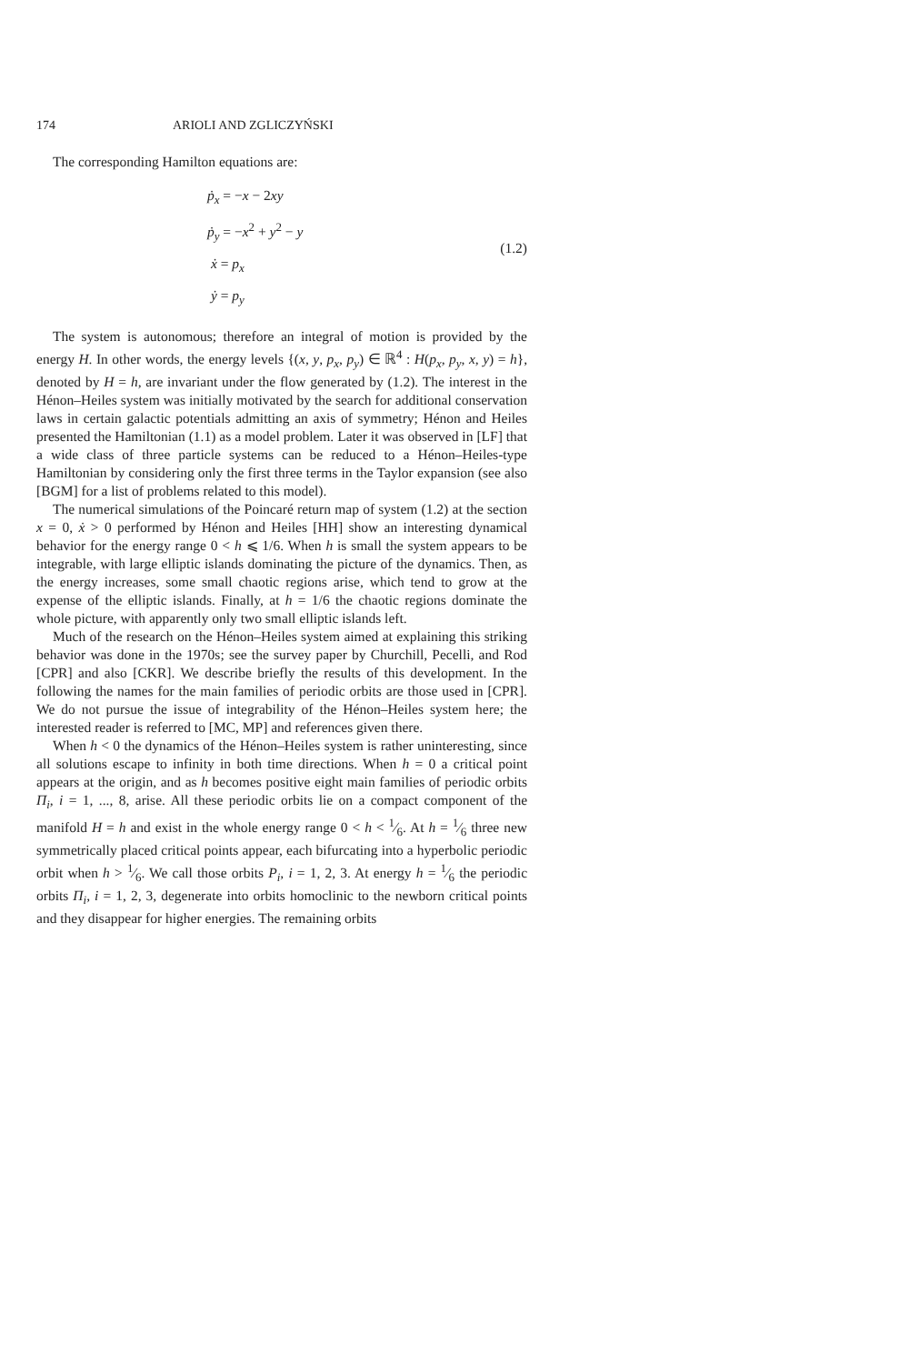174 ARIOLI AND ZGLICZYŃSKI
The corresponding Hamilton equations are:
ṗ<sub>x</sub> = −x − 2xy
ṗ<sub>y</sub> = −x<sup>2</sup> + y<sup>2</sup> − y
ẋ = p<sub>x</sub>
ẏ = p<sub>y</sub>
(1.2)
The system is autonomous; therefore an integral of motion is provided by the energy H. In other words, the energy levels {(x, y, p<sub>x</sub>, p<sub>y</sub>) ∈ ℝ<sup>4</sup> : H(p<sub>x</sub>, p<sub>y</sub>, x, y) = h}, denoted by H = h, are invariant under the flow generated by (1.2). The interest in the Hénon–Heiles system was initially motivated by the search for additional conservation laws in certain galactic potentials admitting an axis of symmetry; Hénon and Heiles presented the Hamiltonian (1.1) as a model problem. Later it was observed in [LF] that a wide class of three particle systems can be reduced to a Hénon–Heiles-type Hamiltonian by considering only the first three terms in the Taylor expansion (see also [BGM] for a list of problems related to this model).
The numerical simulations of the Poincaré return map of system (1.2) at the section x = 0, ẋ > 0 performed by Hénon and Heiles [HH] show an interesting dynamical behavior for the energy range 0 < h ⩽ 1/6. When h is small the system appears to be integrable, with large elliptic islands dominating the picture of the dynamics. Then, as the energy increases, some small chaotic regions arise, which tend to grow at the expense of the elliptic islands. Finally, at h = 1/6 the chaotic regions dominate the whole picture, with apparently only two small elliptic islands left.
Much of the research on the Hénon–Heiles system aimed at explaining this striking behavior was done in the 1970s; see the survey paper by Churchill, Pecelli, and Rod [CPR] and also [CKR]. We describe briefly the results of this development. In the following the names for the main families of periodic orbits are those used in [CPR]. We do not pursue the issue of integrability of the Hénon–Heiles system here; the interested reader is referred to [MC, MP] and references given there.
When h < 0 the dynamics of the Hénon–Heiles system is rather uninteresting, since all solutions escape to infinity in both time directions. When h = 0 a critical point appears at the origin, and as h becomes positive eight main families of periodic orbits Π<sub>i</sub>, i = 1, ..., 8, arise. All these periodic orbits lie on a compact component of the manifold H = h and exist in the whole energy range 0 < h < 1⁄6. At h = 1⁄6 three new symmetrically placed critical points appear, each bifurcating into a hyperbolic periodic orbit when h > 1⁄6. We call those orbits P<sub>i</sub>, i = 1, 2, 3. At energy h = 1⁄6 the periodic orbits Π<sub>i</sub>, i = 1, 2, 3, degenerate into orbits homoclinic to the newborn critical points and they disappear for higher energies. The remaining orbits